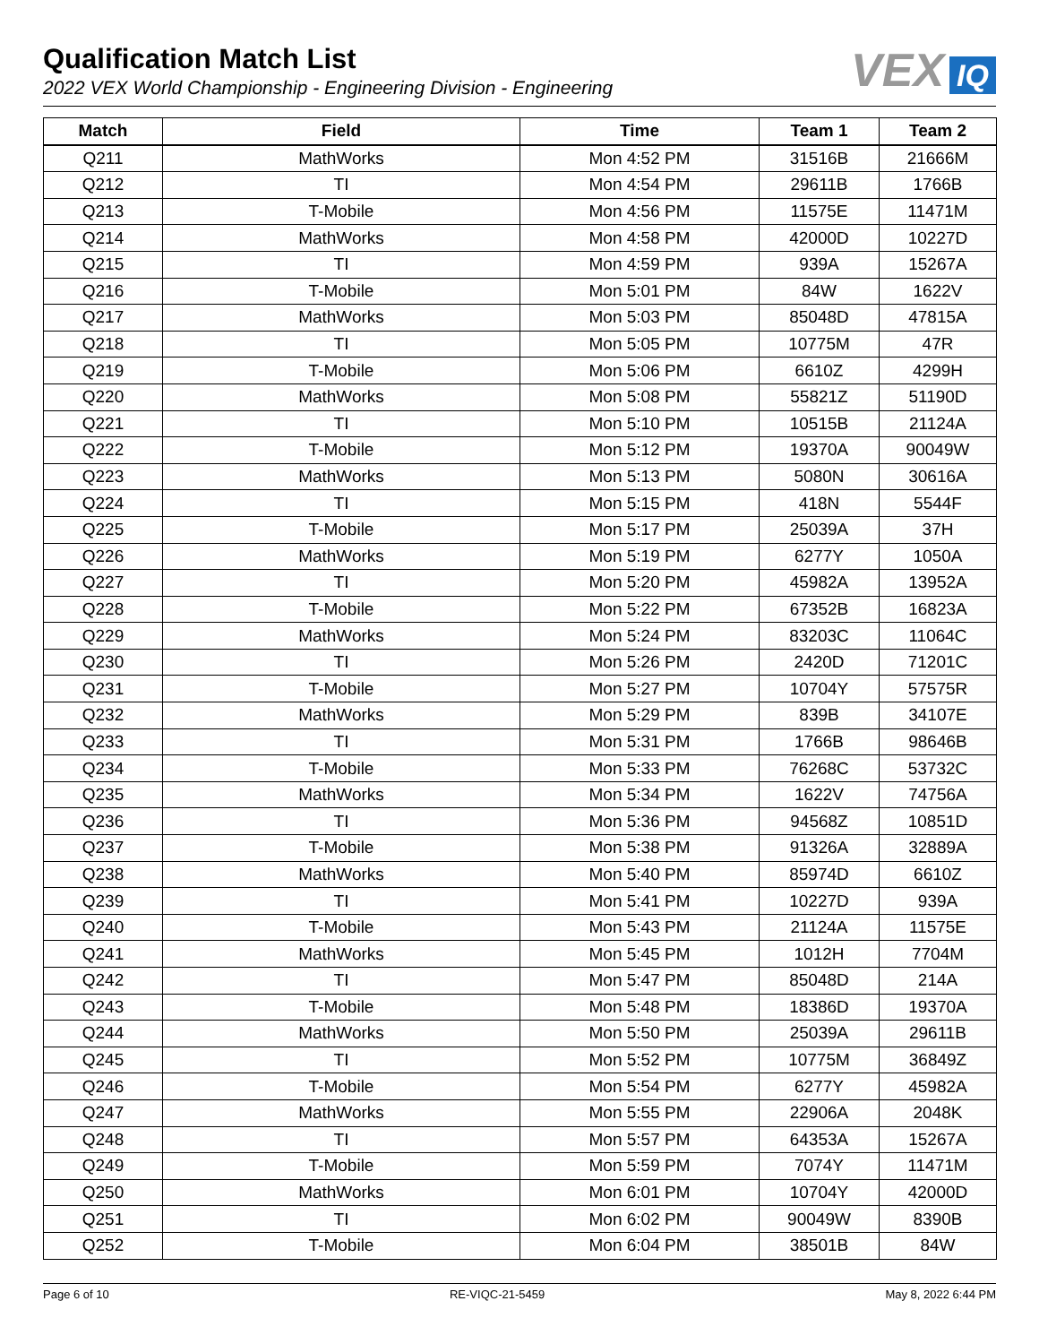Qualification Match List
2022 VEX World Championship - Engineering Division - Engineering
VEX IQ
| Match | Field | Time | Team 1 | Team 2 |
| --- | --- | --- | --- | --- |
| Q211 | MathWorks | Mon 4:52 PM | 31516B | 21666M |
| Q212 | TI | Mon 4:54 PM | 29611B | 1766B |
| Q213 | T-Mobile | Mon 4:56 PM | 11575E | 11471M |
| Q214 | MathWorks | Mon 4:58 PM | 42000D | 10227D |
| Q215 | TI | Mon 4:59 PM | 939A | 15267A |
| Q216 | T-Mobile | Mon 5:01 PM | 84W | 1622V |
| Q217 | MathWorks | Mon 5:03 PM | 85048D | 47815A |
| Q218 | TI | Mon 5:05 PM | 10775M | 47R |
| Q219 | T-Mobile | Mon 5:06 PM | 6610Z | 4299H |
| Q220 | MathWorks | Mon 5:08 PM | 55821Z | 51190D |
| Q221 | TI | Mon 5:10 PM | 10515B | 21124A |
| Q222 | T-Mobile | Mon 5:12 PM | 19370A | 90049W |
| Q223 | MathWorks | Mon 5:13 PM | 5080N | 30616A |
| Q224 | TI | Mon 5:15 PM | 418N | 5544F |
| Q225 | T-Mobile | Mon 5:17 PM | 25039A | 37H |
| Q226 | MathWorks | Mon 5:19 PM | 6277Y | 1050A |
| Q227 | TI | Mon 5:20 PM | 45982A | 13952A |
| Q228 | T-Mobile | Mon 5:22 PM | 67352B | 16823A |
| Q229 | MathWorks | Mon 5:24 PM | 83203C | 11064C |
| Q230 | TI | Mon 5:26 PM | 2420D | 71201C |
| Q231 | T-Mobile | Mon 5:27 PM | 10704Y | 57575R |
| Q232 | MathWorks | Mon 5:29 PM | 839B | 34107E |
| Q233 | TI | Mon 5:31 PM | 1766B | 98646B |
| Q234 | T-Mobile | Mon 5:33 PM | 76268C | 53732C |
| Q235 | MathWorks | Mon 5:34 PM | 1622V | 74756A |
| Q236 | TI | Mon 5:36 PM | 94568Z | 10851D |
| Q237 | T-Mobile | Mon 5:38 PM | 91326A | 32889A |
| Q238 | MathWorks | Mon 5:40 PM | 85974D | 6610Z |
| Q239 | TI | Mon 5:41 PM | 10227D | 939A |
| Q240 | T-Mobile | Mon 5:43 PM | 21124A | 11575E |
| Q241 | MathWorks | Mon 5:45 PM | 1012H | 7704M |
| Q242 | TI | Mon 5:47 PM | 85048D | 214A |
| Q243 | T-Mobile | Mon 5:48 PM | 18386D | 19370A |
| Q244 | MathWorks | Mon 5:50 PM | 25039A | 29611B |
| Q245 | TI | Mon 5:52 PM | 10775M | 36849Z |
| Q246 | T-Mobile | Mon 5:54 PM | 6277Y | 45982A |
| Q247 | MathWorks | Mon 5:55 PM | 22906A | 2048K |
| Q248 | TI | Mon 5:57 PM | 64353A | 15267A |
| Q249 | T-Mobile | Mon 5:59 PM | 7074Y | 11471M |
| Q250 | MathWorks | Mon 6:01 PM | 10704Y | 42000D |
| Q251 | TI | Mon 6:02 PM | 90049W | 8390B |
| Q252 | T-Mobile | Mon 6:04 PM | 38501B | 84W |
Page 6 of 10 RE-VIQC-21-5459 May 8, 2022 6:44 PM